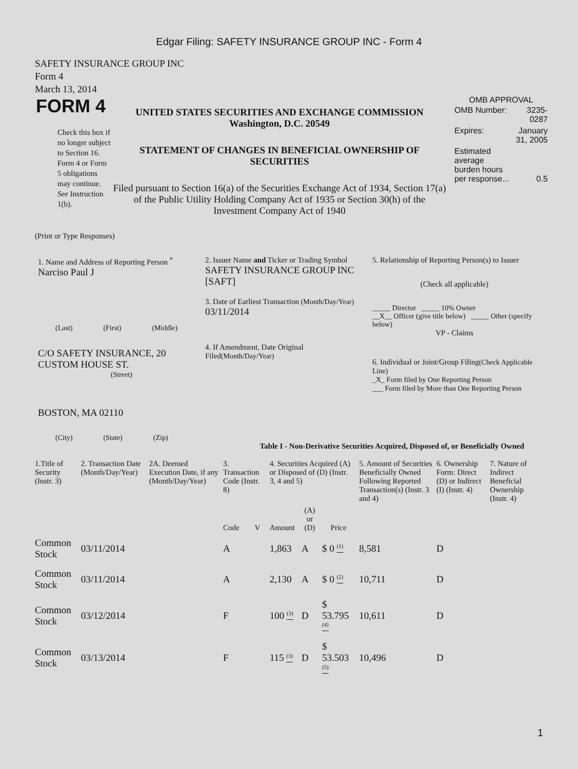Edgar Filing: SAFETY INSURANCE GROUP INC - Form 4
SAFETY INSURANCE GROUP INC
Form 4
March 13, 2014
FORM 4
Check this box if no longer subject to Section 16. Form 4 or Form 5 obligations may continue. See Instruction 1(b).
UNITED STATES SECURITIES AND EXCHANGE COMMISSION
Washington, D.C. 20549
STATEMENT OF CHANGES IN BENEFICIAL OWNERSHIP OF SECURITIES
Filed pursuant to Section 16(a) of the Securities Exchange Act of 1934, Section 17(a) of the Public Utility Holding Company Act of 1935 or Section 30(h) of the Investment Company Act of 1940
OMB APPROVAL
| OMB Number: | 3235-0287 |
| Expires: | January 31, 2005 |
| Estimated average burden hours per response... | 0.5 |
(Print or Type Responses)
1. Name and Address of Reporting Person <sup>*</sup>
Narciso Paul J
(Last) (First) (Middle)
C/O SAFETY INSURANCE, 20 CUSTOM HOUSE ST.
(Street)
BOSTON, MA 02110
(City) (State) (Zip)
2. Issuer Name and Ticker or Trading Symbol
SAFETY INSURANCE GROUP INC [SAFT]
3. Date of Earliest Transaction (Month/Day/Year)
03/11/2014
4. If Amendment, Date Original Filed(Month/Day/Year)
5. Relationship of Reporting Person(s) to Issuer
(Check all applicable)
_____ Director _____ 10% Owner
__X__ Officer (give title below) _____ Other (specify below)
VP - Claims
6. Individual or Joint/Group Filing(Check Applicable Line)
_X_ Form filed by One Reporting Person
___ Form filed by More than One Reporting Person
Table I - Non-Derivative Securities Acquired, Disposed of, or Beneficially Owned
| 1.Title of Security (Instr. 3) | 2. Transaction Date (Month/Day/Year) | 2A. Deemed Execution Date, if any (Month/Day/Year) | 3. Transaction Code (Instr. 8) | | 4. Securities Acquired (A) or Disposed of (D) (Instr. 3, 4 and 5) | | | 5. Amount of Securities Beneficially Owned Following Reported Transaction(s) (Instr. 3 and 4) | 6. Ownership Form: Direct (D) or Indirect (I) (Instr. 4) | 7. Nature of Indirect Beneficial Ownership (Instr. 4) |
| | | | Code | V | Amount | (A) or (D) | Price | | | |
| Common Stock | 03/11/2014 | | A | | 1,863 | A | $ 0 <sup>(1)</sup> | 8,581 | D | |
| Common Stock | 03/11/2014 | | A | | 2,130 | A | $ 0 <sup>(2)</sup> | 10,711 | D | |
| Common Stock | 03/12/2014 | | F | | 100 <sup>(3)</sup> | D | $ 53.795 <sup>(4)</sup> | 10,611 | D | |
| Common Stock | 03/13/2014 | | F | | 115 <sup>(3)</sup> | D | $ 53.503 <sup>(5)</sup> | 10,496 | D | |
1